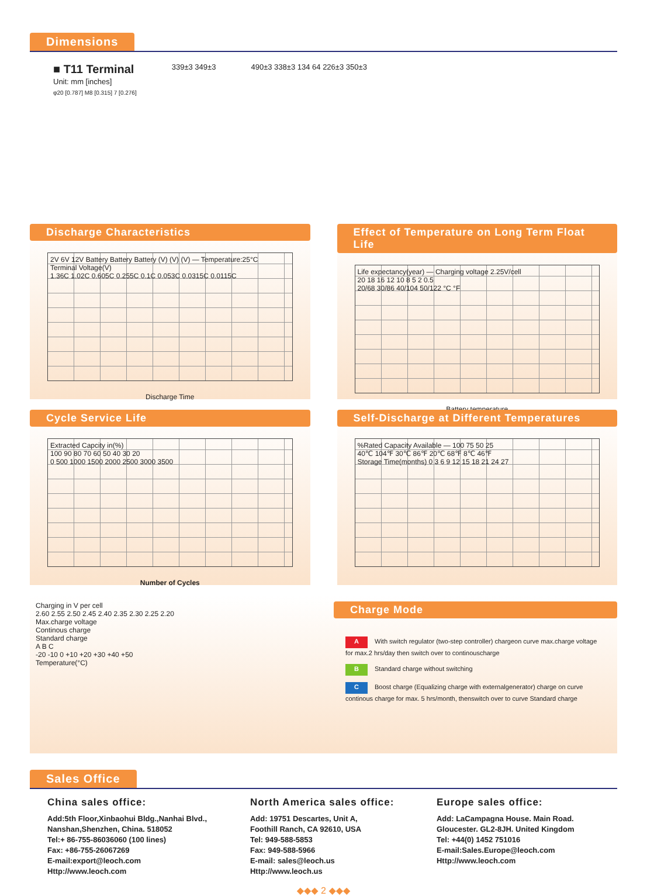Dimensions
■ T11 Terminal
Unit: mm [inches]
φ20 [0.787] M8 [0.315] 7 [0.276]
339±3 349±3 490±3 338±3 134 64 226±3 350±3
Discharge Characteristics
2V 6V 12V Battery Battery Battery (V) (V) (V) — Temperature:25°C
Terminal Voltage(V)
1.36C 1.02C 0.605C 0.255C 0.1C 0.053C 0.0315C 0.0115C
Discharge Time
Effect of Temperature on Long Term Float Life
Life expectancy(year) — Charging voltage 2.25V/cell
20 18 16 12 10 8 5 2 0.5
20/68 30/86 40/104 50/122 °C °F
Battery temperature
Cycle Service Life
Extracted Capcity in(%)
100 90 80 70 60 50 40 30 20
0 500 1000 1500 2000 2500 3000 3500
Number of Cycles
Self-Discharge at Different Temperatures
%Rated Capacity Available — 100 75 50 25
40℃ 104℉ 30℃ 86℉ 20℃ 68℉ 8℃ 46℉
Storage Time(months) 0 3 6 9 12 15 18 21 24 27
Charging in V per cell
2.60 2.55 2.50 2.45 2.40 2.35 2.30 2.25 2.20
Max.charge voltage
Continous charge
Standard charge
A B C
-20 -10 0 +10 +20 +30 +40 +50
Temperature(°C)
Charge Mode
A With switch regulator (two-step controller) chargeon curve max.charge voltage for max.2 hrs/day then switch over to continouscharge
B Standard charge without switching
C Boost charge (Equalizing charge with externalgenerator) charge on curve continous charge for max. 5 hrs/month, thenswitch over to curve Standard charge
Sales Office
China sales office:
Add:5th Floor,Xinbaohui Bldg.,Nanhai Blvd.,
Nanshan,Shenzhen, China. 518052
Tel:+ 86-755-86036060 (100 lines)
Fax: +86-755-26067269
E-mail:export@leoch.com
Http://www.leoch.com
North America sales office:
Add: 19751 Descartes, Unit A,
Foothill Ranch, CA 92610, USA
Tel: 949-588-5853
Fax: 949-588-5966
E-mail: sales@leoch.us
Http://www.leoch.us
Europe sales office:
Add: LaCampagna House. Main Road.
Gloucester. GL2-8JH. United Kingdom
Tel: +44(0) 1452 751016
E-mail:Sales.Europe@leoch.com
Http://www.leoch.com
◆◆◆ 2 ◆◆◆